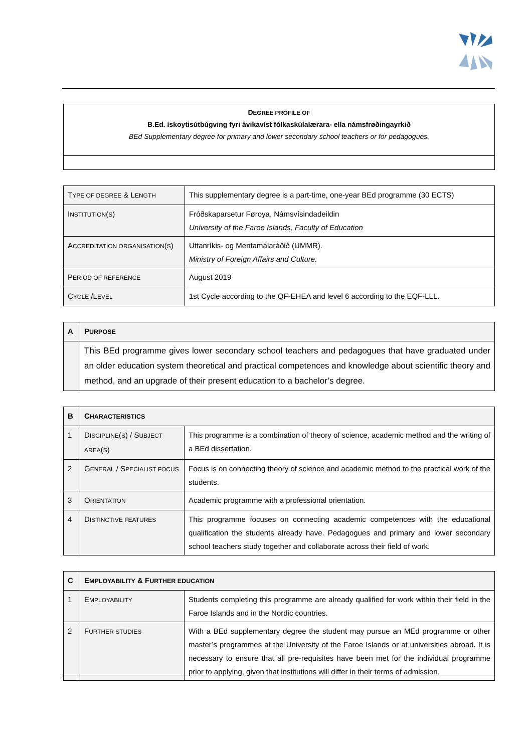DEGREE PROFILE OF
B.Ed. ískoytisútbúgving fyri ávikavíst fólkaskúlalærara- ella námsfrøðingayrkið
BEd Supplementary degree for primary and lower secondary school teachers or for pedagogues.
| T YPE OF DEGREE & L ENGTH | This supplementary degree is a part-time, one-year BEd programme (30 ECTS) |
| I NSTITUTION ( S ) | Fróðskaparsetur Føroya, Námsvísindadeildin University of the Faroe Islands, Faculty of Education |
| A CCREDITATION ORGANISATION ( S ) | Uttanríkis- og Mentamálaráðið (UMMR). Ministry of Foreign Affairs and Culture. |
| P ERIOD OF REFERENCE | August 2019 |
| C YCLE /L EVEL | 1st Cycle according to the QF-EHEA and level 6 according to the EQF-LLL. |
| A | P URPOSE |
| --- | --- |
| | This BEd programme gives lower secondary school teachers and pedagogues that have graduated under an older education system theoretical and practical competences and knowledge about scientific theory and method, and an upgrade of their present education to a bachelor’s degree. |
| B | C HARACTERISTICS | |
| --- | --- | --- |
| 1 | D ISCIPLINE ( S ) / S UBJECT AREA ( S ) | This programme is a combination of theory of science, academic method and the writing of a BEd dissertation. |
| 2 | G ENERAL / S PECIALIST FOCUS | Focus is on connecting theory of science and academic method to the practical work of the students. |
| 3 | O RIENTATION | Academic programme with a professional orientation. |
| 4 | D ISTINCTIVE FEATURES | This programme focuses on connecting academic competences with the educational qualification the students already have. Pedagogues and primary and lower secondary school teachers study together and collaborate across their field of work. |
| C | E MPLOYABILITY & F URTHER EDUCATION | |
| --- | --- | --- |
| 1 | E MPLOYABILITY | Students completing this programme are already qualified for work within their field in the Faroe Islands and in the Nordic countries. |
| 2 | F URTHER STUDIES | With a BEd supplementary degree the student may pursue an MEd programme or other master’s programmes at the University of the Faroe Islands or at universities abroad. It is necessary to ensure that all pre-requisites have been met for the individual programme prior to applying, given that institutions will differ in their terms of admission. |